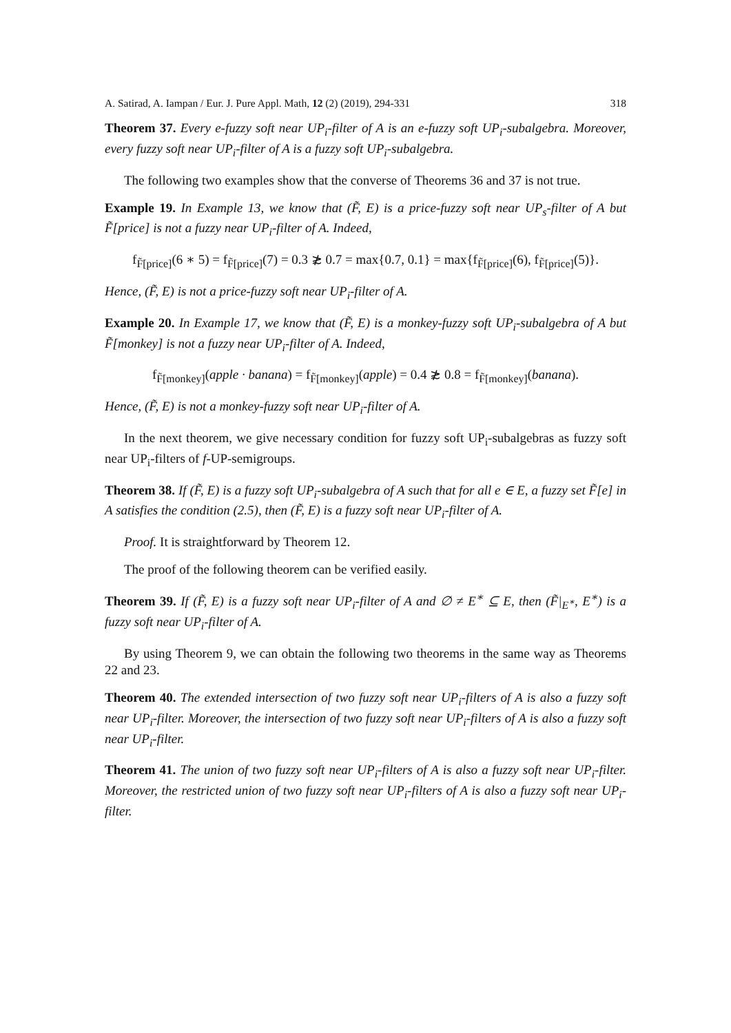A. Satirad, A. Iampan / Eur. J. Pure Appl. Math, 12 (2) (2019), 294-331 318
Theorem 37. Every e-fuzzy soft near UP<sub>i</sub>-filter of A is an e-fuzzy soft UP<sub>i</sub>-subalgebra. Moreover, every fuzzy soft near UP<sub>i</sub>-filter of A is a fuzzy soft UP<sub>i</sub>-subalgebra.
The following two examples show that the converse of Theorems 36 and 37 is not true.
Example 19. In Example 13, we know that (F̃, E) is a price-fuzzy soft near UP<sub>s</sub>-filter of A but F̃[price] is not a fuzzy near UP<sub>i</sub>-filter of A. Indeed,
f<sub>F̃[price]</sub>(6 ∗ 5) = f<sub>F̃[price]</sub>(7) = 0.3 ≵ 0.7 = max{0.7, 0.1} = max{f<sub>F̃[price]</sub>(6), f<sub>F̃[price]</sub>(5)}.
Hence, (F̃, E) is not a price-fuzzy soft near UP<sub>i</sub>-filter of A.
Example 20. In Example 17, we know that (F̃, E) is a monkey-fuzzy soft UP<sub>i</sub>-subalgebra of A but F̃[monkey] is not a fuzzy near UP<sub>i</sub>-filter of A. Indeed,
f<sub>F̃[monkey]</sub>(apple · banana) = f<sub>F̃[monkey]</sub>(apple) = 0.4 ≵ 0.8 = f<sub>F̃[monkey]</sub>(banana).
Hence, (F̃, E) is not a monkey-fuzzy soft near UP<sub>i</sub>-filter of A.
In the next theorem, we give necessary condition for fuzzy soft UP<sub>i</sub>-subalgebras as fuzzy soft near UP<sub>i</sub>-filters of f-UP-semigroups.
Theorem 38. If (F̃, E) is a fuzzy soft UP<sub>i</sub>-subalgebra of A such that for all e ∈ E, a fuzzy set F̃[e] in A satisfies the condition (2.5), then (F̃, E) is a fuzzy soft near UP<sub>i</sub>-filter of A.
Proof. It is straightforward by Theorem 12.
The proof of the following theorem can be verified easily.
Theorem 39. If (F̃, E) is a fuzzy soft near UP<sub>i</sub>-filter of A and ∅ ≠ E<sup>∗</sup> ⊆ E, then (F̃|<sub>E<sup>∗</sup></sub>, E<sup>∗</sup>) is a fuzzy soft near UP<sub>i</sub>-filter of A.
By using Theorem 9, we can obtain the following two theorems in the same way as Theorems 22 and 23.
Theorem 40. The extended intersection of two fuzzy soft near UP<sub>i</sub>-filters of A is also a fuzzy soft near UP<sub>i</sub>-filter. Moreover, the intersection of two fuzzy soft near UP<sub>i</sub>-filters of A is also a fuzzy soft near UP<sub>i</sub>-filter.
Theorem 41. The union of two fuzzy soft near UP<sub>i</sub>-filters of A is also a fuzzy soft near UP<sub>i</sub>-filter. Moreover, the restricted union of two fuzzy soft near UP<sub>i</sub>-filters of A is also a fuzzy soft near UP<sub>i</sub>-filter.